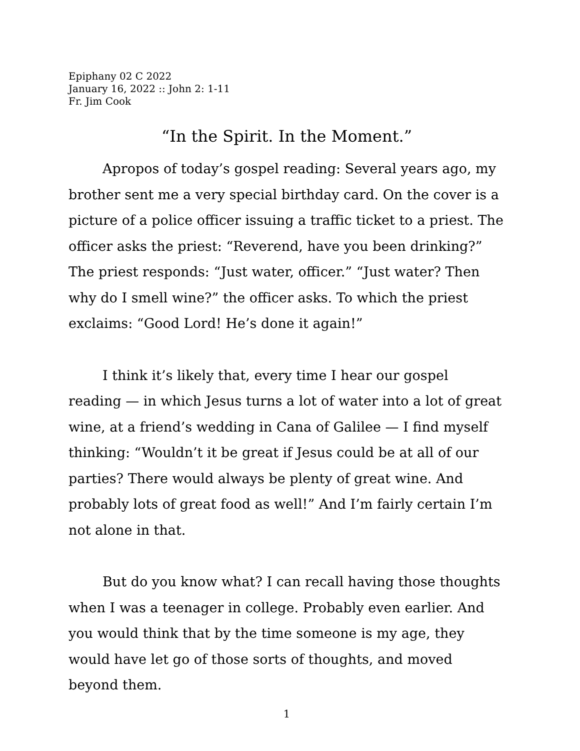Epiphany 02 C 2022
January 16, 2022 :: John 2: 1-11
Fr. Jim Cook
“In the Spirit. In the Moment.”
Apropos of today’s gospel reading: Several years ago, my brother sent me a very special birthday card. On the cover is a picture of a police officer issuing a traffic ticket to a priest. The officer asks the priest: “Reverend, have you been drinking?” The priest responds: “Just water, officer.” “Just water? Then why do I smell wine?” the officer asks. To which the priest exclaims: “Good Lord! He’s done it again!”
I think it’s likely that, every time I hear our gospel reading — in which Jesus turns a lot of water into a lot of great wine, at a friend’s wedding in Cana of Galilee — I find myself thinking: “Wouldn’t it be great if Jesus could be at all of our parties? There would always be plenty of great wine. And probably lots of great food as well!” And I’m fairly certain I’m not alone in that.
But do you know what? I can recall having those thoughts when I was a teenager in college. Probably even earlier. And you would think that by the time someone is my age, they would have let go of those sorts of thoughts, and moved beyond them.
1